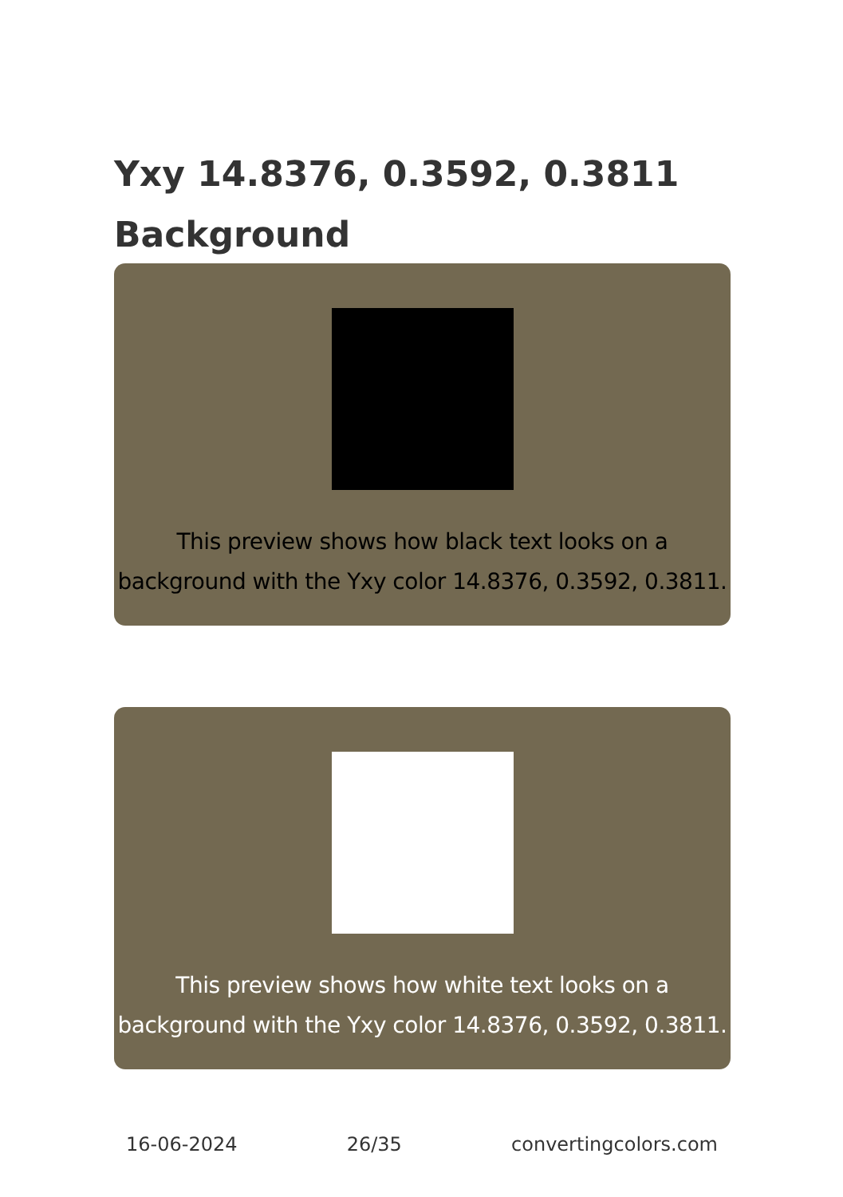Yxy 14.8376, 0.3592, 0.3811
Background
This preview shows how black text looks on a background with the Yxy color 14.8376, 0.3592, 0.3811.
This preview shows how white text looks on a background with the Yxy color 14.8376, 0.3592, 0.3811.
16-06-2024 26/35 convertingcolors.com